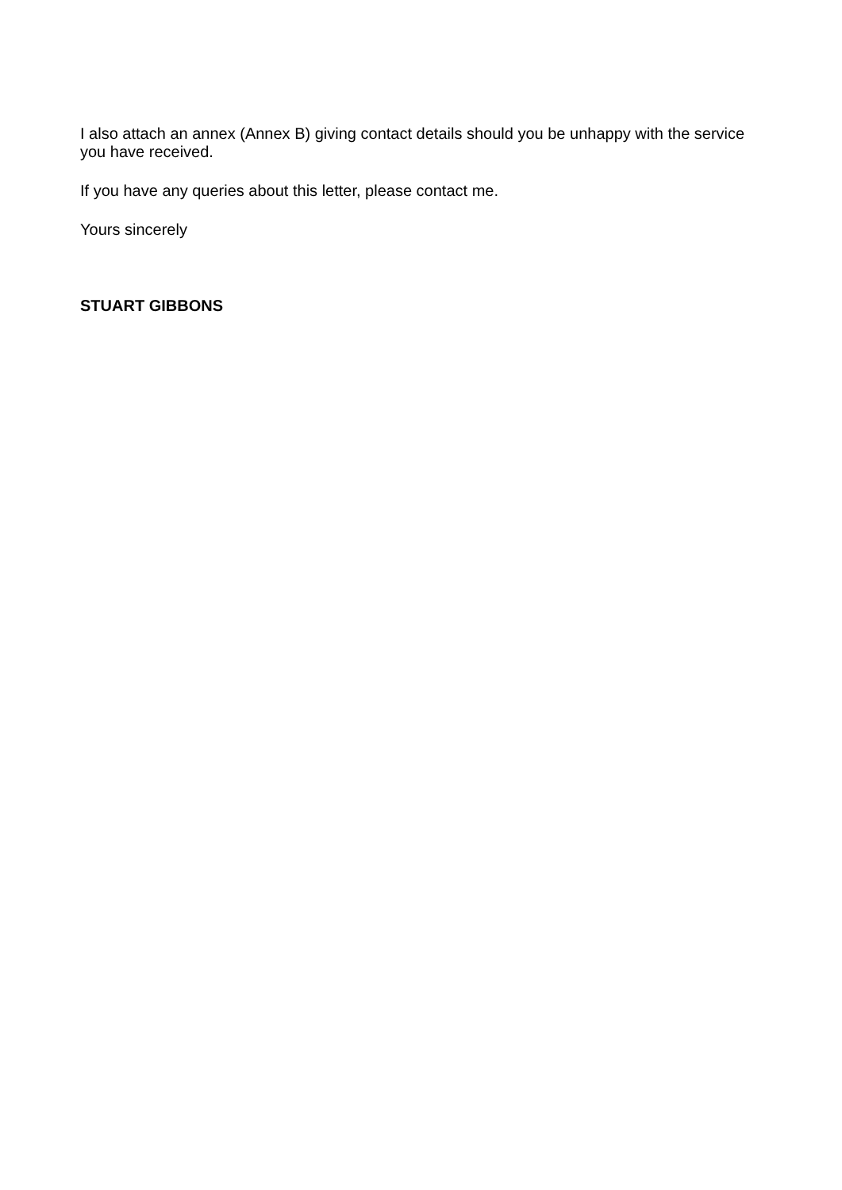I also attach an annex (Annex B) giving contact details should you be unhappy with the service you have received.
If you have any queries about this letter, please contact me.
Yours sincerely
STUART GIBBONS